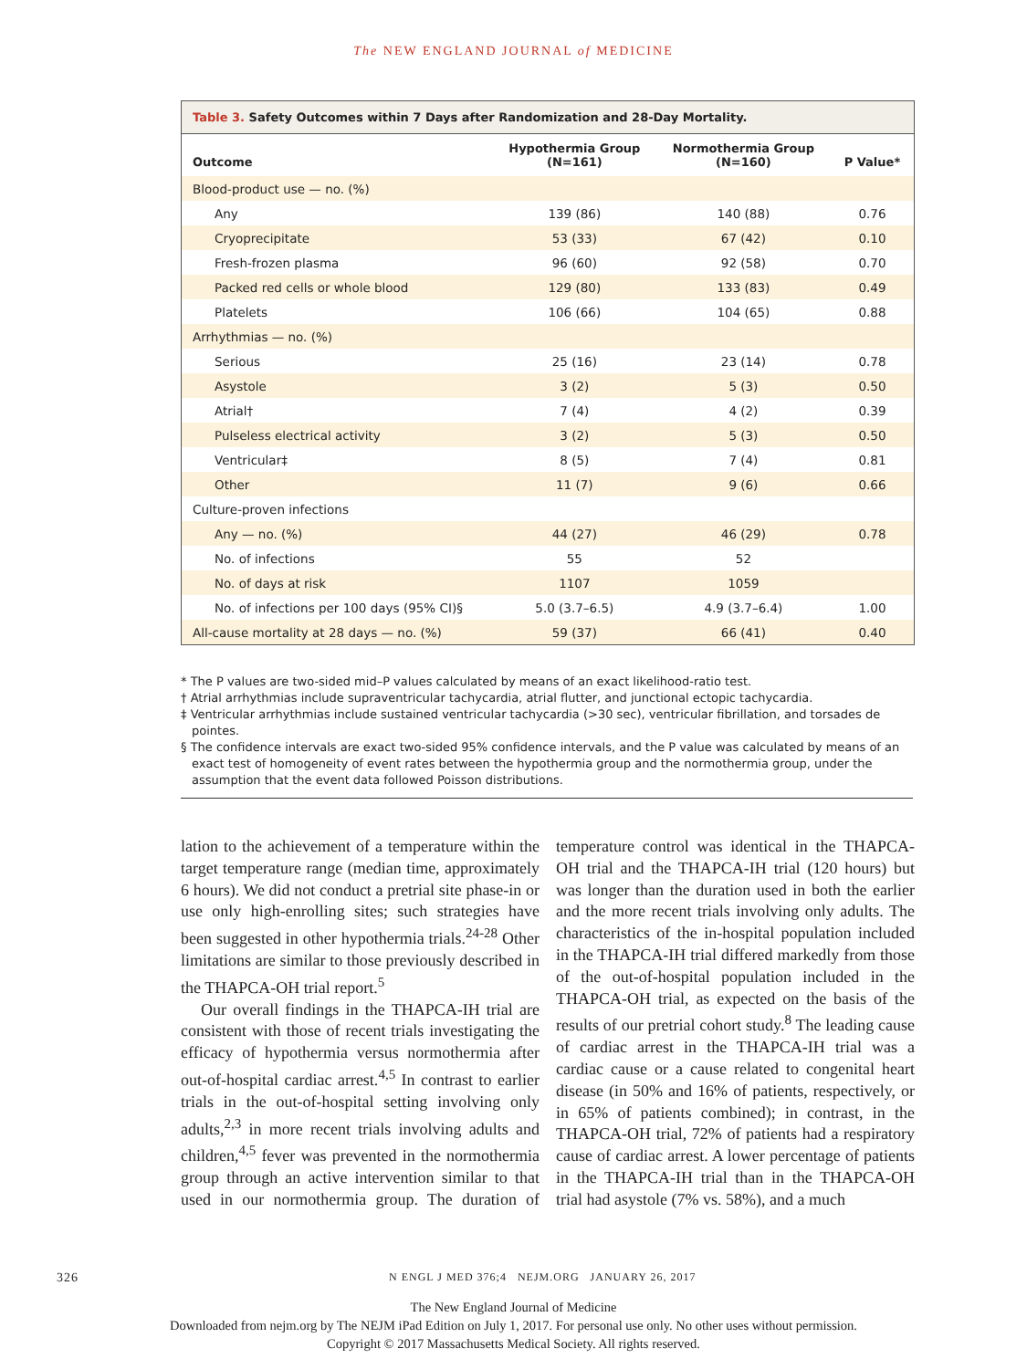The NEW ENGLAND JOURNAL of MEDICINE
Table 3. Safety Outcomes within 7 Days after Randomization and 28-Day Mortality.
| Outcome | Hypothermia Group (N=161) | Normothermia Group (N=160) | P Value* |
| --- | --- | --- | --- |
| Blood-product use — no. (%) | | | |
| Any | 139 (86) | 140 (88) | 0.76 |
| Cryoprecipitate | 53 (33) | 67 (42) | 0.10 |
| Fresh-frozen plasma | 96 (60) | 92 (58) | 0.70 |
| Packed red cells or whole blood | 129 (80) | 133 (83) | 0.49 |
| Platelets | 106 (66) | 104 (65) | 0.88 |
| Arrhythmias — no. (%) | | | |
| Serious | 25 (16) | 23 (14) | 0.78 |
| Asystole | 3 (2) | 5 (3) | 0.50 |
| Atrial† | 7 (4) | 4 (2) | 0.39 |
| Pulseless electrical activity | 3 (2) | 5 (3) | 0.50 |
| Ventricular‡ | 8 (5) | 7 (4) | 0.81 |
| Other | 11 (7) | 9 (6) | 0.66 |
| Culture-proven infections | | | |
| Any — no. (%) | 44 (27) | 46 (29) | 0.78 |
| No. of infections | 55 | 52 | |
| No. of days at risk | 1107 | 1059 | |
| No. of infections per 100 days (95% CI)§ | 5.0 (3.7–6.5) | 4.9 (3.7–6.4) | 1.00 |
| All-cause mortality at 28 days — no. (%) | 59 (37) | 66 (41) | 0.40 |
* The P values are two-sided mid–P values calculated by means of an exact likelihood-ratio test.
† Atrial arrhythmias include supraventricular tachycardia, atrial flutter, and junctional ectopic tachycardia.
‡ Ventricular arrhythmias include sustained ventricular tachycardia (>30 sec), ventricular fibrillation, and torsades de pointes.
§ The confidence intervals are exact two-sided 95% confidence intervals, and the P value was calculated by means of an exact test of homogeneity of event rates between the hypothermia group and the normothermia group, under the assumption that the event data followed Poisson distributions.
lation to the achievement of a temperature within the target temperature range (median time, approximately 6 hours). We did not conduct a pretrial site phase-in or use only high-enrolling sites; such strategies have been suggested in other hypothermia trials.<sup>24-28</sup> Other limitations are similar to those previously described in the THAPCA-OH trial report.<sup>5</sup>
Our overall findings in the THAPCA-IH trial are consistent with those of recent trials investigating the efficacy of hypothermia versus normothermia after out-of-hospital cardiac arrest.<sup>4,5</sup> In contrast to earlier trials in the out-of-hospital setting involving only adults,<sup>2,3</sup> in more recent trials involving adults and children,<sup>4,5</sup> fever was prevented in the normothermia group through an active intervention similar to that used in our normothermia group. The duration of temperature control was identical in the THAPCA-OH trial and the THAPCA-IH trial (120 hours) but was longer than the duration used in both the earlier and the more recent trials involving only adults. The characteristics of the in-hospital population included in the THAPCA-IH trial differed markedly from those of the out-of-hospital population included in the THAPCA-OH trial, as expected on the basis of the results of our pretrial cohort study.<sup>8</sup> The leading cause of cardiac arrest in the THAPCA-IH trial was a cardiac cause or a cause related to congenital heart disease (in 50% and 16% of patients, respectively, or in 65% of patients combined); in contrast, in the THAPCA-OH trial, 72% of patients had a respiratory cause of cardiac arrest. A lower percentage of patients in the THAPCA-IH trial than in the THAPCA-OH trial had asystole (7% vs. 58%), and a much
326 N ENGL J MED 376;4 NEJM.ORG JANUARY 26, 2017
The New England Journal of Medicine
Downloaded from nejm.org by The NEJM iPad Edition on July 1, 2017. For personal use only. No other uses without permission.
Copyright © 2017 Massachusetts Medical Society. All rights reserved.